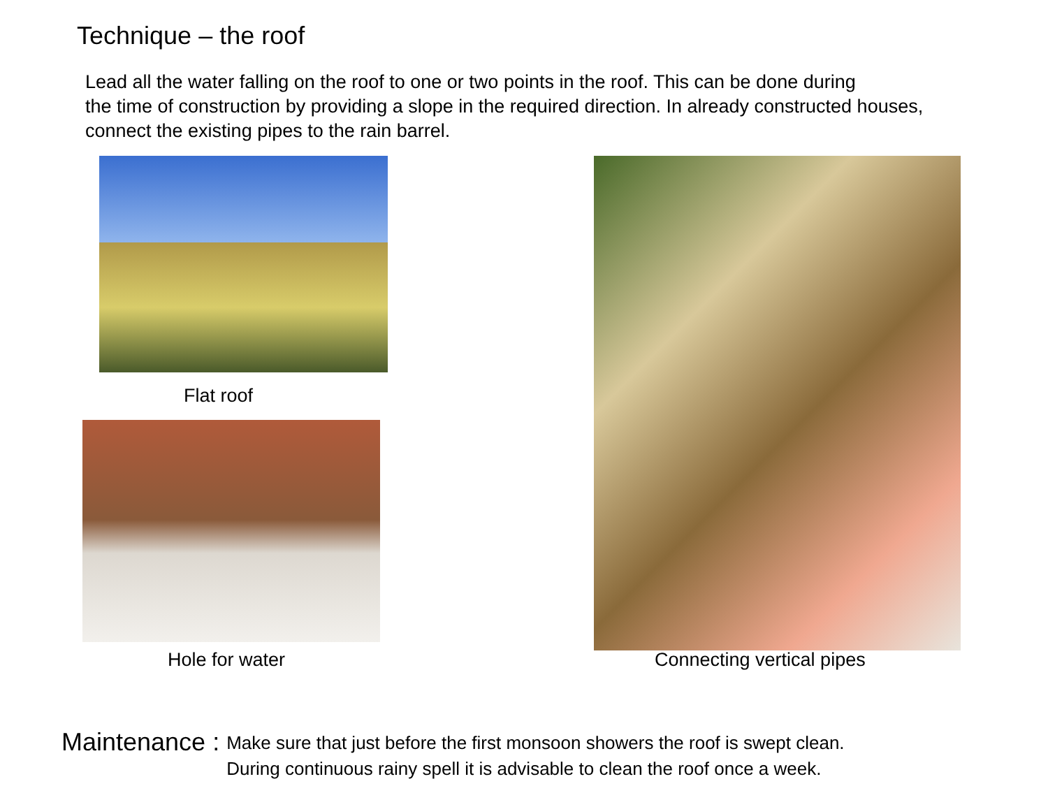Technique – the roof
Lead all the water falling on the roof to one or two points in the roof. This can be done during
the time of construction by providing a slope in the required direction. In already constructed houses,
connect the existing pipes to the rain barrel.
Flat roof
Hole for water
Connecting vertical pipes
Maintenance : Make sure that just before the first monsoon showers the roof is swept clean.
During continuous rainy spell it is advisable to clean the roof once a week.